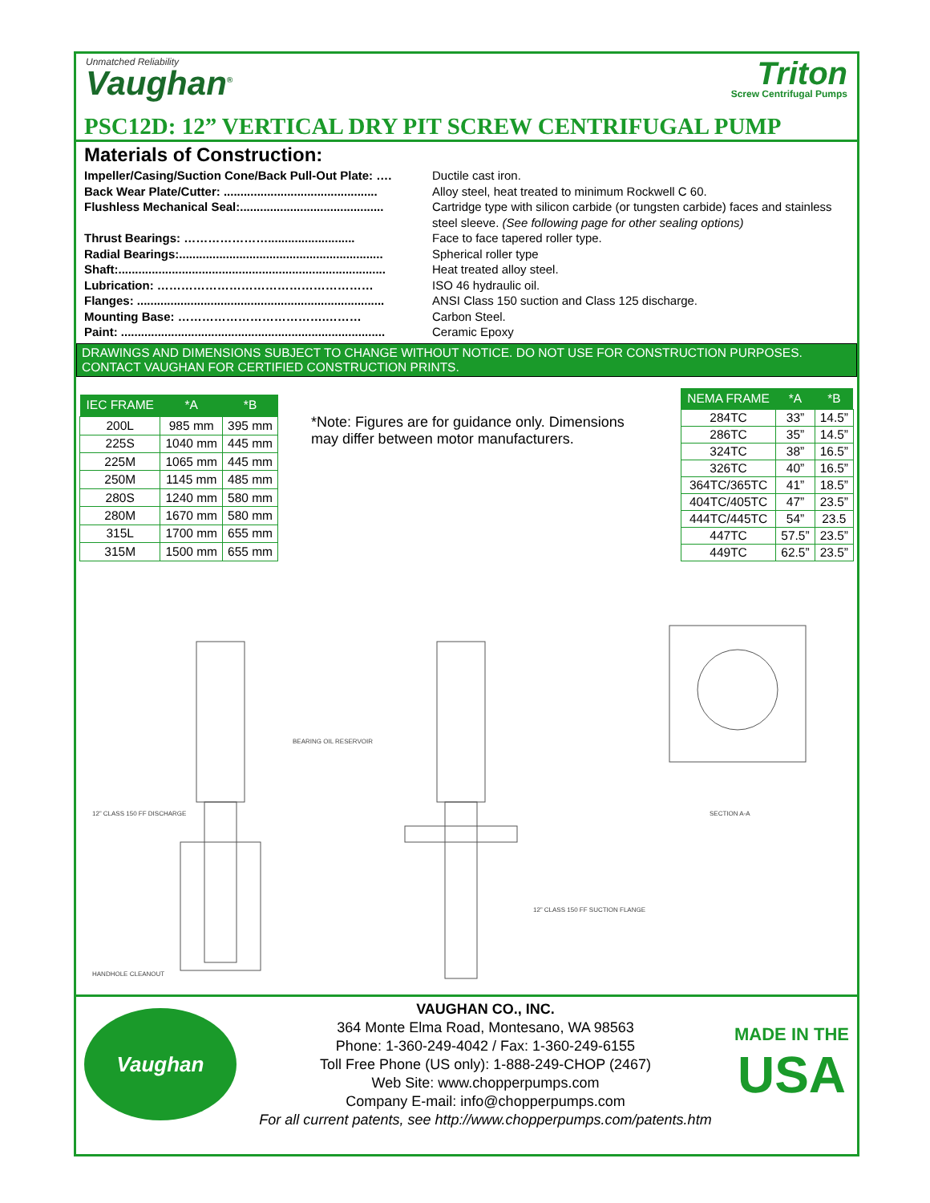Unmatched Reliability
Vaughan<sup>®</sup>
Triton
Screw Centrifugal Pumps
PSC12D: 12” VERTICAL DRY PIT SCREW CENTRIFUGAL PUMP
Materials of Construction:
Impeller/Casing/Suction Cone/Back Pull-Out Plate: …. Ductile cast iron.
Back Wear Plate/Cutter: .............................................. Alloy steel, heat treated to minimum Rockwell C 60.
Flushless Mechanical Seal:........................................... Cartridge type with silicon carbide (or tungsten carbide) faces and stainless steel sleeve. (See following page for other sealing options)
Thrust Bearings: ………………….......................... Face to face tapered roller type.
Radial Bearings:............................................................. Spherical roller type
Shaft:................................................................................ Heat treated alloy steel.
Lubrication: ……………………………………………… ISO 46 hydraulic oil.
Flanges: .......................................................................... ANSI Class 150 suction and Class 125 discharge.
Mounting Base: ……………………………….……… Carbon Steel.
Paint: ............................................................................... Ceramic Epoxy
DRAWINGS AND DIMENSIONS SUBJECT TO CHANGE WITHOUT NOTICE. DO NOT USE FOR CONSTRUCTION PURPOSES. CONTACT VAUGHAN FOR CERTIFIED CONSTRUCTION PRINTS.
| IEC FRAME | *A | *B |
| --- | --- | --- |
| 200L | 985 mm | 395 mm |
| 225S | 1040 mm | 445 mm |
| 225M | 1065 mm | 445 mm |
| 250M | 1145 mm | 485 mm |
| 280S | 1240 mm | 580 mm |
| 280M | 1670 mm | 580 mm |
| 315L | 1700 mm | 655 mm |
| 315M | 1500 mm | 655 mm |
*Note: Figures are for guidance only. Dimensions may differ between motor manufacturers.
| NEMA FRAME | *A | *B |
| --- | --- | --- |
| 284TC | 33” | 14.5” |
| 286TC | 35” | 14.5” |
| 324TC | 38” | 16.5” |
| 326TC | 40” | 16.5” |
| 364TC/365TC | 41” | 18.5” |
| 404TC/405TC | 47” | 23.5” |
| 444TC/445TC | 54” | 23.5 |
| 447TC | 57.5” | 23.5” |
| 449TC | 62.5” | 23.5” |
12” CLASS 150 FF DISCHARGE
BEARING OIL RESERVOIR
HANDHOLE CLEANOUT
12” CLASS 150 FF SUCTION FLANGE
SECTION A-A
Vaughan
VAUGHAN CO., INC.
364 Monte Elma Road, Montesano, WA 98563
Phone: 1-360-249-4042 / Fax: 1-360-249-6155
Toll Free Phone (US only): 1-888-249-CHOP (2467)
Web Site: www.chopperpumps.com
Company E-mail: info@chopperpumps.com
For all current patents, see http://www.chopperpumps.com/patents.htm
MADE IN THE
USA